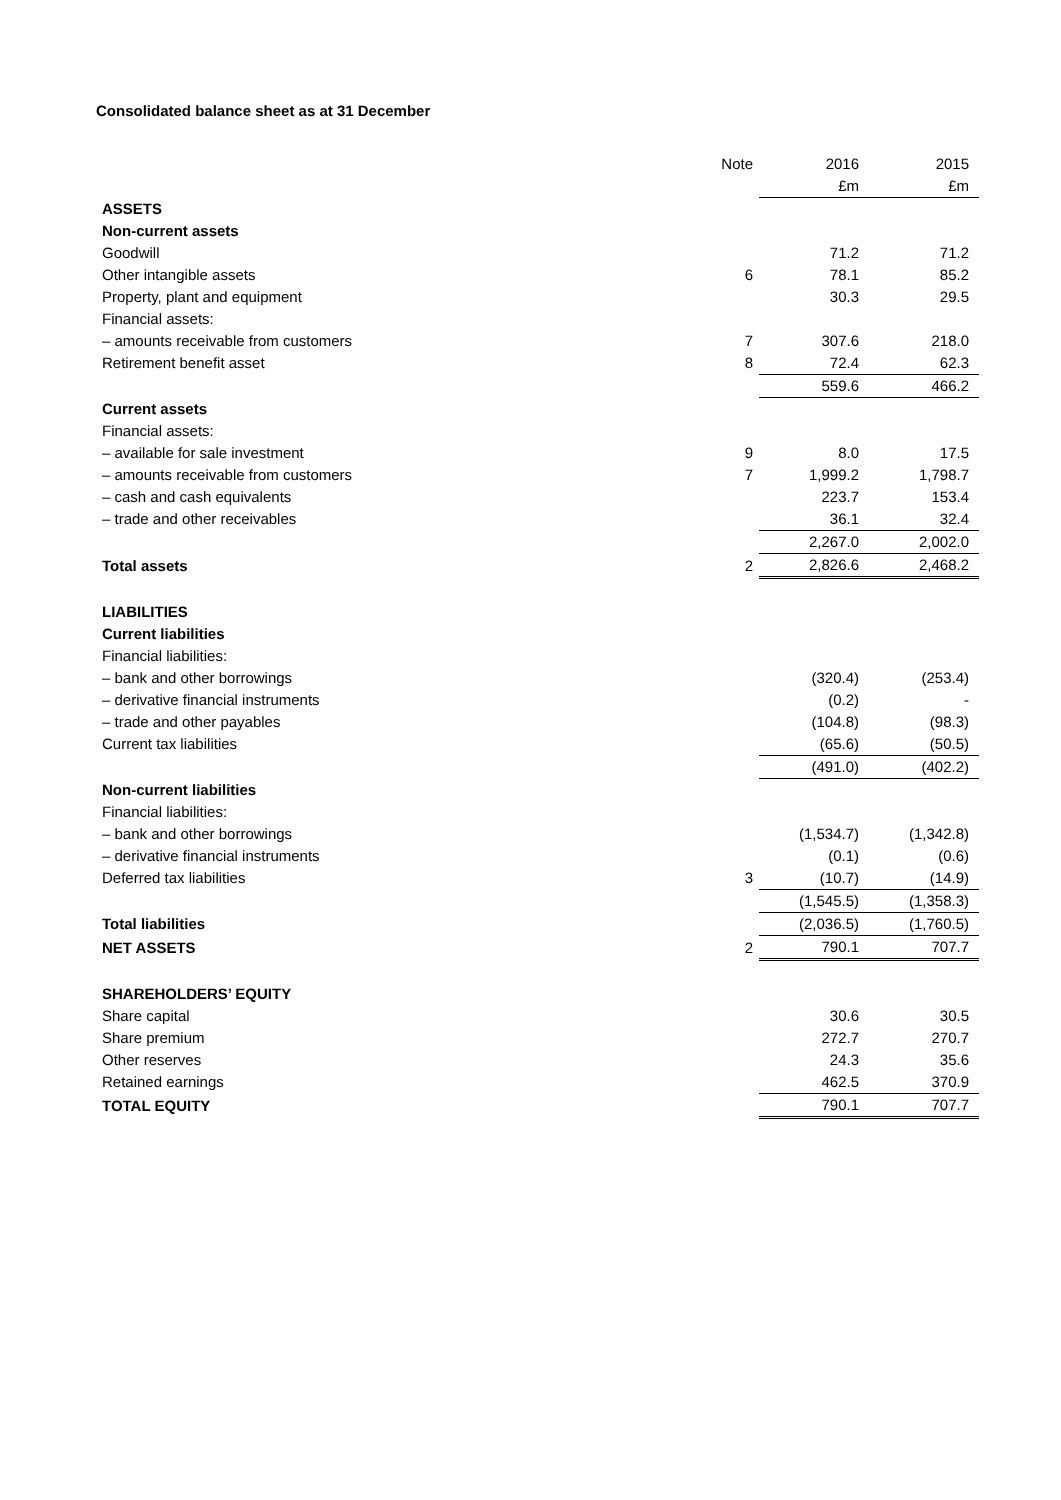Consolidated balance sheet as at 31 December
| | Note | 2016 | 2015 |
| --- | --- | --- | --- |
| | | £m | £m |
| ASSETS | | | |
| Non-current assets | | | |
| Goodwill | | 71.2 | 71.2 |
| Other intangible assets | 6 | 78.1 | 85.2 |
| Property, plant and equipment | | 30.3 | 29.5 |
| Financial assets: | | | |
| – amounts receivable from customers | 7 | 307.6 | 218.0 |
| Retirement benefit asset | 8 | 72.4 | 62.3 |
| | | 559.6 | 466.2 |
| Current assets | | | |
| Financial assets: | | | |
| – available for sale investment | 9 | 8.0 | 17.5 |
| – amounts receivable from customers | 7 | 1,999.2 | 1,798.7 |
| – cash and cash equivalents | | 223.7 | 153.4 |
| – trade and other receivables | | 36.1 | 32.4 |
| | | 2,267.0 | 2,002.0 |
| Total assets | 2 | 2,826.6 | 2,468.2 |
| LIABILITIES | | | |
| Current liabilities | | | |
| Financial liabilities: | | | |
| – bank and other borrowings | | (320.4) | (253.4) |
| – derivative financial instruments | | (0.2) | - |
| – trade and other payables | | (104.8) | (98.3) |
| Current tax liabilities | | (65.6) | (50.5) |
| | | (491.0) | (402.2) |
| Non-current liabilities | | | |
| Financial liabilities: | | | |
| – bank and other borrowings | | (1,534.7) | (1,342.8) |
| – derivative financial instruments | | (0.1) | (0.6) |
| Deferred tax liabilities | 3 | (10.7) | (14.9) |
| | | (1,545.5) | (1,358.3) |
| Total liabilities | | (2,036.5) | (1,760.5) |
| NET ASSETS | 2 | 790.1 | 707.7 |
| SHAREHOLDERS’ EQUITY | | | |
| Share capital | | 30.6 | 30.5 |
| Share premium | | 272.7 | 270.7 |
| Other reserves | | 24.3 | 35.6 |
| Retained earnings | | 462.5 | 370.9 |
| TOTAL EQUITY | | 790.1 | 707.7 |